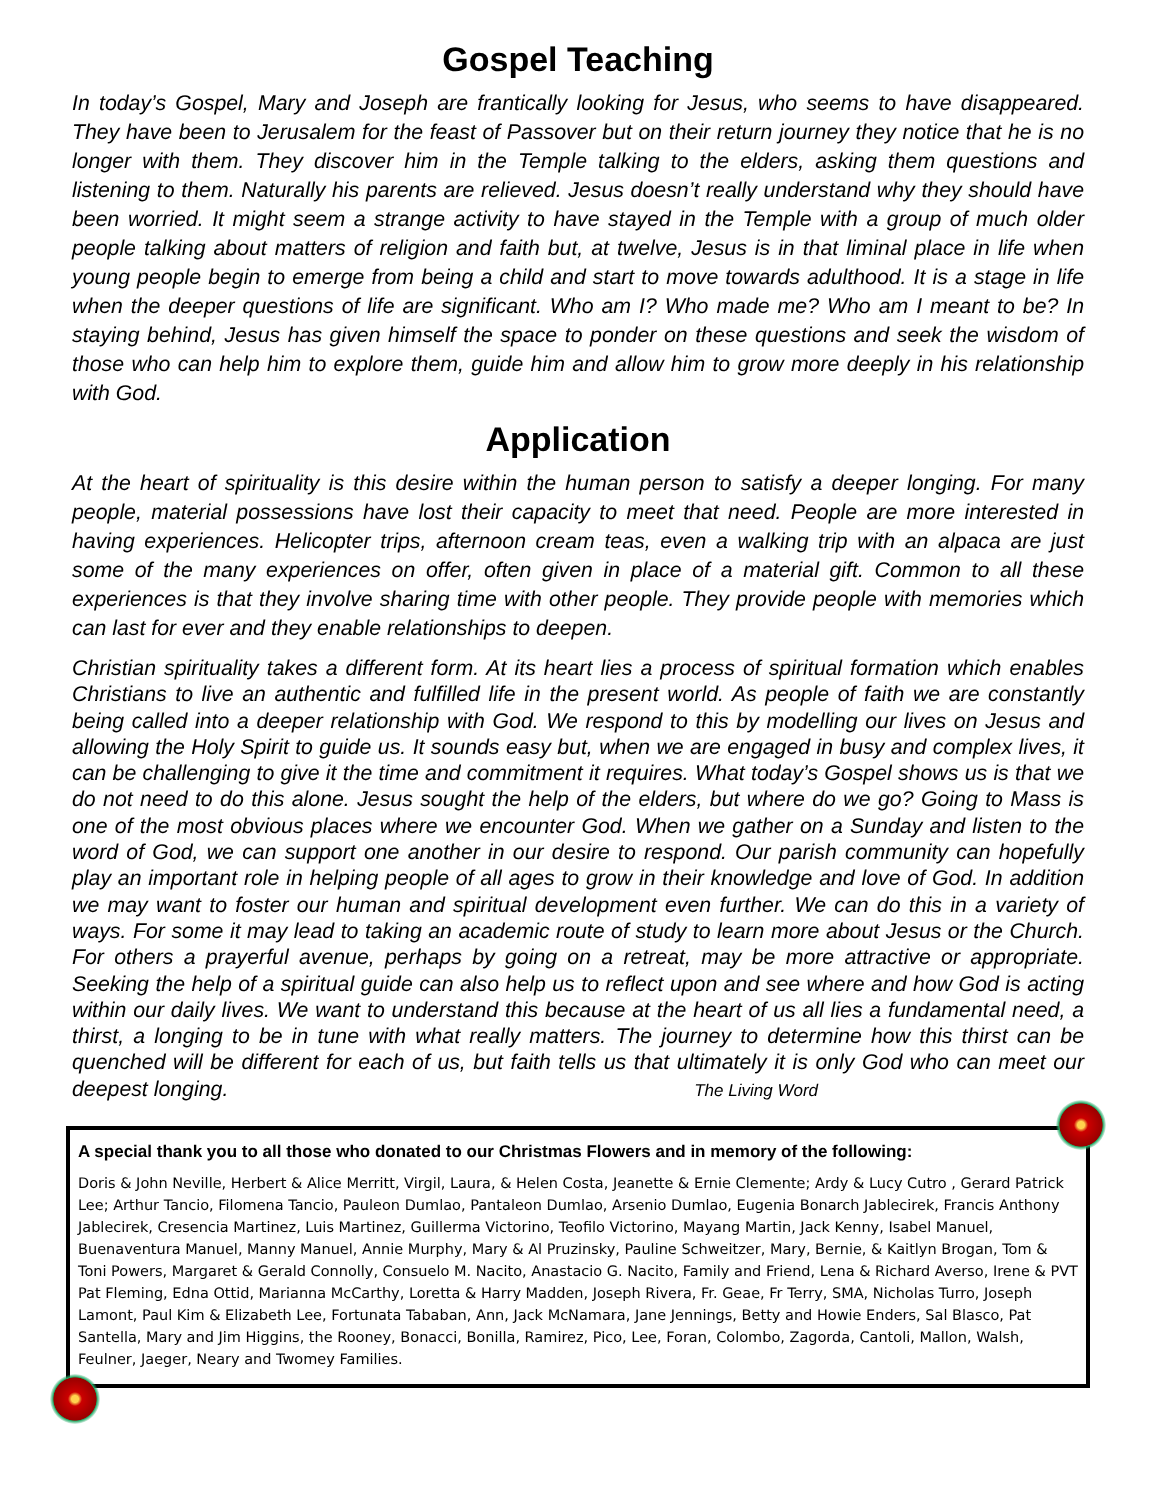Gospel Teaching
In today’s Gospel, Mary and Joseph are frantically looking for Jesus, who seems to have disappeared. They have been to Jerusalem for the feast of Passover but on their return journey they notice that he is no longer with them. They discover him in the Temple talking to the elders, asking them questions and listening to them. Naturally his parents are relieved. Jesus doesn’t really understand why they should have been worried. It might seem a strange activity to have stayed in the Temple with a group of much older people talking about matters of religion and faith but, at twelve, Jesus is in that liminal place in life when young people begin to emerge from being a child and start to move towards adulthood. It is a stage in life when the deeper questions of life are significant. Who am I? Who made me? Who am I meant to be? In staying behind, Jesus has given himself the space to ponder on these questions and seek the wisdom of those who can help him to explore them, guide him and allow him to grow more deeply in his relationship with God.
Application
At the heart of spirituality is this desire within the human person to satisfy a deeper longing. For many people, material possessions have lost their capacity to meet that need. People are more interested in having experiences. Helicopter trips, afternoon cream teas, even a walking trip with an alpaca are just some of the many experiences on offer, often given in place of a material gift. Common to all these experiences is that they involve sharing time with other people. They provide people with memories which can last for ever and they enable relationships to deepen.
Christian spirituality takes a different form. At its heart lies a process of spiritual formation which enables Christians to live an authentic and fulfilled life in the present world. As people of faith we are constantly being called into a deeper relationship with God. We respond to this by modelling our lives on Jesus and allowing the Holy Spirit to guide us. It sounds easy but, when we are engaged in busy and complex lives, it can be challenging to give it the time and commitment it requires. What today’s Gospel shows us is that we do not need to do this alone. Jesus sought the help of the elders, but where do we go? Going to Mass is one of the most obvious places where we encounter God. When we gather on a Sunday and listen to the word of God, we can support one another in our desire to respond. Our parish community can hopefully play an important role in helping people of all ages to grow in their knowledge and love of God. In addition we may want to foster our human and spiritual development even further. We can do this in a variety of ways. For some it may lead to taking an academic route of study to learn more about Jesus or the Church. For others a prayerful avenue, perhaps by going on a retreat, may be more attractive or appropriate. Seeking the help of a spiritual guide can also help us to reflect upon and see where and how God is acting within our daily lives. We want to understand this because at the heart of us all lies a fundamental need, a thirst, a longing to be in tune with what really matters. The journey to determine how this thirst can be quenched will be different for each of us, but faith tells us that ultimately it is only God who can meet our deepest longing. The Living Word
A special thank you to all those who donated to our Christmas Flowers and in memory of the following:
Doris & John Neville, Herbert & Alice Merritt, Virgil, Laura, & Helen Costa, Jeanette & Ernie Clemente; Ardy & Lucy Cutro , Gerard Patrick Lee; Arthur Tancio, Filomena Tancio, Pauleon Dumlao, Pantaleon Dumlao, Arsenio Dumlao, Eugenia Bonarch Jablecirek, Francis Anthony Jablecirek, Cresencia Martinez, Luis Martinez, Guillerma Victorino, Teofilo Victorino, Mayang Martin, Jack Kenny, Isabel Manuel, Buenaventura Manuel, Manny Manuel, Annie Murphy, Mary & Al Pruzinsky, Pauline Schweitzer, Mary, Bernie, & Kaitlyn Brogan, Tom & Toni Powers, Margaret & Gerald Connolly, Consuelo M. Nacito, Anastacio G. Nacito, Family and Friend, Lena & Richard Averso, Irene & PVT Pat Fleming, Edna Ottid, Marianna McCarthy, Loretta & Harry Madden, Joseph Rivera, Fr. Geae, Fr Terry, SMA, Nicholas Turro, Joseph Lamont, Paul Kim & Elizabeth Lee, Fortunata Tababan, Ann, Jack McNamara, Jane Jennings, Betty and Howie Enders, Sal Blasco, Pat Santella, Mary and Jim Higgins, the Rooney, Bonacci, Bonilla, Ramirez, Pico, Lee, Foran, Colombo, Zagorda, Cantoli, Mallon, Walsh, Feulner, Jaeger, Neary and Twomey Families.